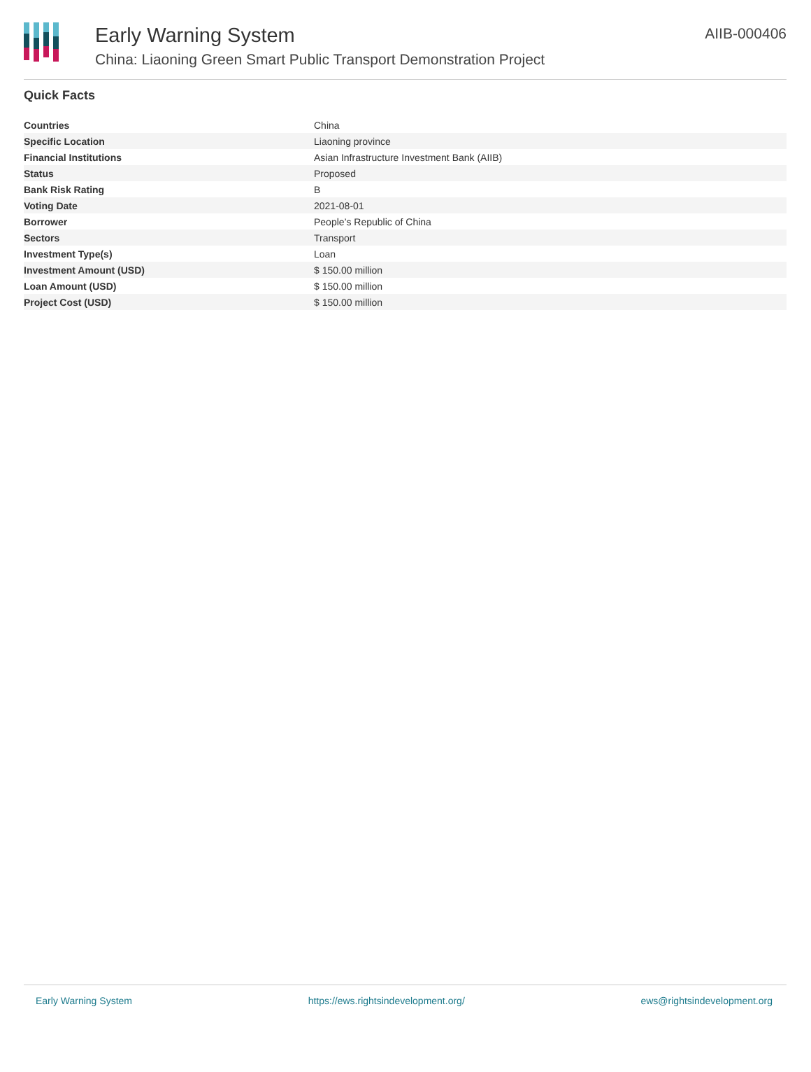Early Warning System
China: Liaoning Green Smart Public Transport Demonstration Project
AIIB-000406
Quick Facts
| Countries | China |
| Specific Location | Liaoning province |
| Financial Institutions | Asian Infrastructure Investment Bank (AIIB) |
| Status | Proposed |
| Bank Risk Rating | B |
| Voting Date | 2021-08-01 |
| Borrower | People’s Republic of China |
| Sectors | Transport |
| Investment Type(s) | Loan |
| Investment Amount (USD) | $ 150.00 million |
| Loan Amount (USD) | $ 150.00 million |
| Project Cost (USD) | $ 150.00 million |
Early Warning System https://ews.rightsindevelopment.org/ ews@rightsindevelopment.org